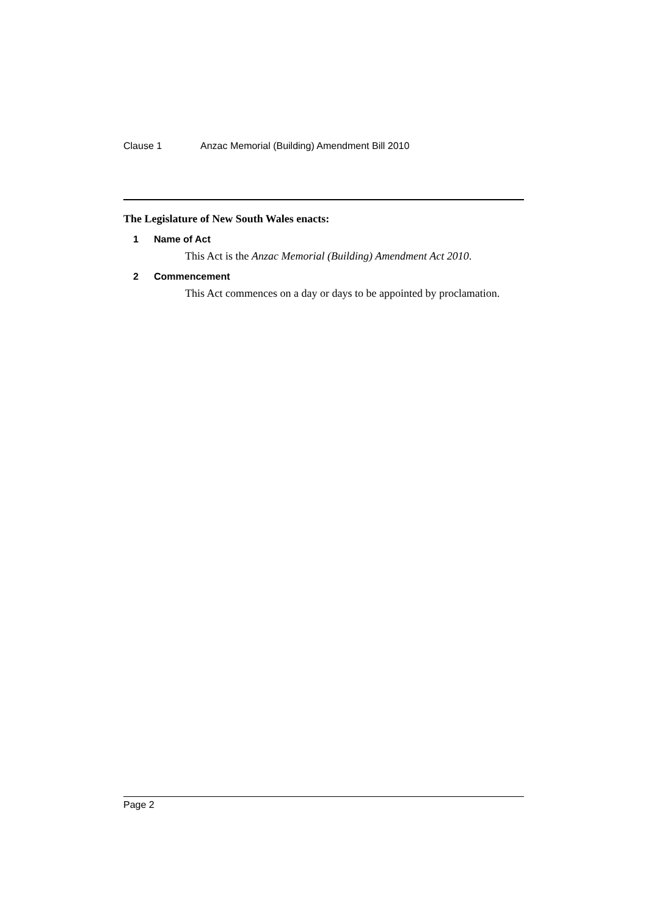Clause 1 Anzac Memorial (Building) Amendment Bill 2010
The Legislature of New South Wales enacts:
1 Name of Act
This Act is the Anzac Memorial (Building) Amendment Act 2010.
2 Commencement
This Act commences on a day or days to be appointed by proclamation.
Page 2